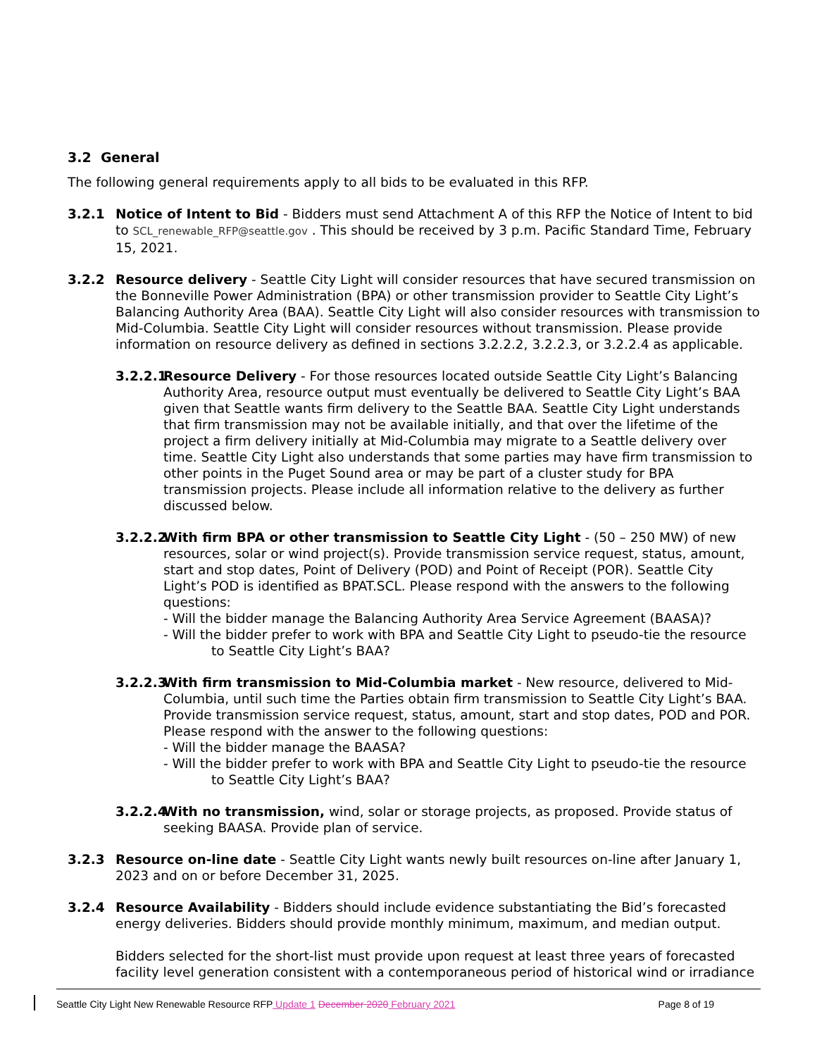3.2 General
The following general requirements apply to all bids to be evaluated in this RFP.
3.2.1 Notice of Intent to Bid - Bidders must send Attachment A of this RFP the Notice of Intent to bid to SCL_renewable_RFP@seattle.gov . This should be received by 3 p.m. Pacific Standard Time, February 15, 2021.
3.2.2 Resource delivery - Seattle City Light will consider resources that have secured transmission on the Bonneville Power Administration (BPA) or other transmission provider to Seattle City Light’s Balancing Authority Area (BAA). Seattle City Light will also consider resources with transmission to Mid-Columbia. Seattle City Light will consider resources without transmission. Please provide information on resource delivery as defined in sections 3.2.2.2, 3.2.2.3, or 3.2.2.4 as applicable.
3.2.2.1
Resource Delivery - For those resources located outside Seattle City Light’s Balancing Authority Area, resource output must eventually be delivered to Seattle City Light’s BAA given that Seattle wants firm delivery to the Seattle BAA. Seattle City Light understands that firm transmission may not be available initially, and that over the lifetime of the project a firm delivery initially at Mid-Columbia may migrate to a Seattle delivery over time. Seattle City Light also understands that some parties may have firm transmission to other points in the Puget Sound area or may be part of a cluster study for BPA transmission projects. Please include all information relative to the delivery as further discussed below.
3.2.2.2
With firm BPA or other transmission to Seattle City Light - (50 – 250 MW) of new resources, solar or wind project(s). Provide transmission service request, status, amount, start and stop dates, Point of Delivery (POD) and Point of Receipt (POR). Seattle City Light’s POD is identified as BPAT.SCL. Please respond with the answers to the following questions:
- Will the bidder manage the Balancing Authority Area Service Agreement (BAASA)?
- Will the bidder prefer to work with BPA and Seattle City Light to pseudo-tie the resource to Seattle City Light’s BAA?
3.2.2.3
With firm transmission to Mid-Columbia market - New resource, delivered to Mid-Columbia, until such time the Parties obtain firm transmission to Seattle City Light’s BAA. Provide transmission service request, status, amount, start and stop dates, POD and POR. Please respond with the answer to the following questions:
- Will the bidder manage the BAASA?
- Will the bidder prefer to work with BPA and Seattle City Light to pseudo-tie the resource to Seattle City Light’s BAA?
3.2.2.4
With no transmission, wind, solar or storage projects, as proposed. Provide status of seeking BAASA. Provide plan of service.
3.2.3 Resource on-line date - Seattle City Light wants newly built resources on-line after January 1, 2023 and on or before December 31, 2025.
3.2.4 Resource Availability - Bidders should include evidence substantiating the Bid’s forecasted energy deliveries. Bidders should provide monthly minimum, maximum, and median output.
Bidders selected for the short-list must provide upon request at least three years of forecasted facility level generation consistent with a contemporaneous period of historical wind or irradiance
Seattle City Light New Renewable Resource RFP Update 1 December 2020 February 2021 Page 8 of 19